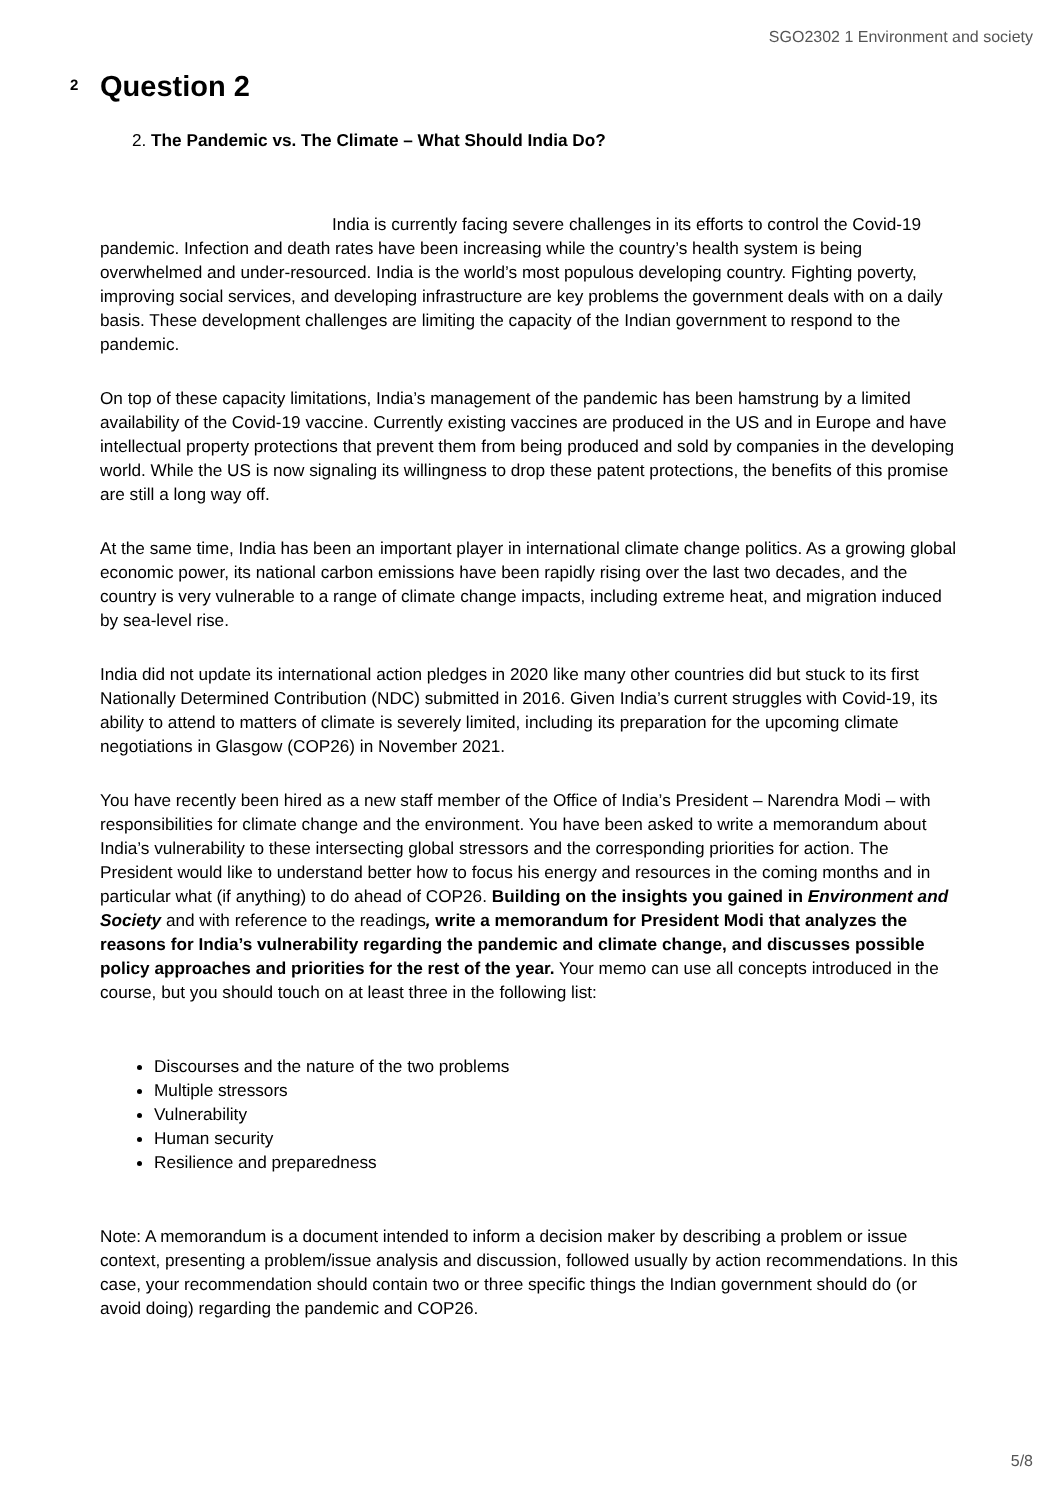SGO2302 1 Environment and society
2
Question 2
2. The Pandemic vs. The Climate – What Should India Do?
India is currently facing severe challenges in its efforts to control the Covid-19 pandemic. Infection and death rates have been increasing while the country’s health system is being overwhelmed and under-resourced. India is the world’s most populous developing country. Fighting poverty, improving social services, and developing infrastructure are key problems the government deals with on a daily basis. These development challenges are limiting the capacity of the Indian government to respond to the pandemic.
On top of these capacity limitations, India’s management of the pandemic has been hamstrung by a limited availability of the Covid-19 vaccine. Currently existing vaccines are produced in the US and in Europe and have intellectual property protections that prevent them from being produced and sold by companies in the developing world. While the US is now signaling its willingness to drop these patent protections, the benefits of this promise are still a long way off.
At the same time, India has been an important player in international climate change politics. As a growing global economic power, its national carbon emissions have been rapidly rising over the last two decades, and the country is very vulnerable to a range of climate change impacts, including extreme heat, and migration induced by sea-level rise.
India did not update its international action pledges in 2020 like many other countries did but stuck to its first Nationally Determined Contribution (NDC) submitted in 2016. Given India’s current struggles with Covid-19, its ability to attend to matters of climate is severely limited, including its preparation for the upcoming climate negotiations in Glasgow (COP26) in November 2021.
You have recently been hired as a new staff member of the Office of India’s President – Narendra Modi – with responsibilities for climate change and the environment. You have been asked to write a memorandum about India’s vulnerability to these intersecting global stressors and the corresponding priorities for action. The President would like to understand better how to focus his energy and resources in the coming months and in particular what (if anything) to do ahead of COP26. Building on the insights you gained in Environment and Society and with reference to the readings, write a memorandum for President Modi that analyzes the reasons for India’s vulnerability regarding the pandemic and climate change, and discusses possible policy approaches and priorities for the rest of the year. Your memo can use all concepts introduced in the course, but you should touch on at least three in the following list:
Discourses and the nature of the two problems
Multiple stressors
Vulnerability
Human security
Resilience and preparedness
Note: A memorandum is a document intended to inform a decision maker by describing a problem or issue context, presenting a problem/issue analysis and discussion, followed usually by action recommendations. In this case, your recommendation should contain two or three specific things the Indian government should do (or avoid doing) regarding the pandemic and COP26.
5/8